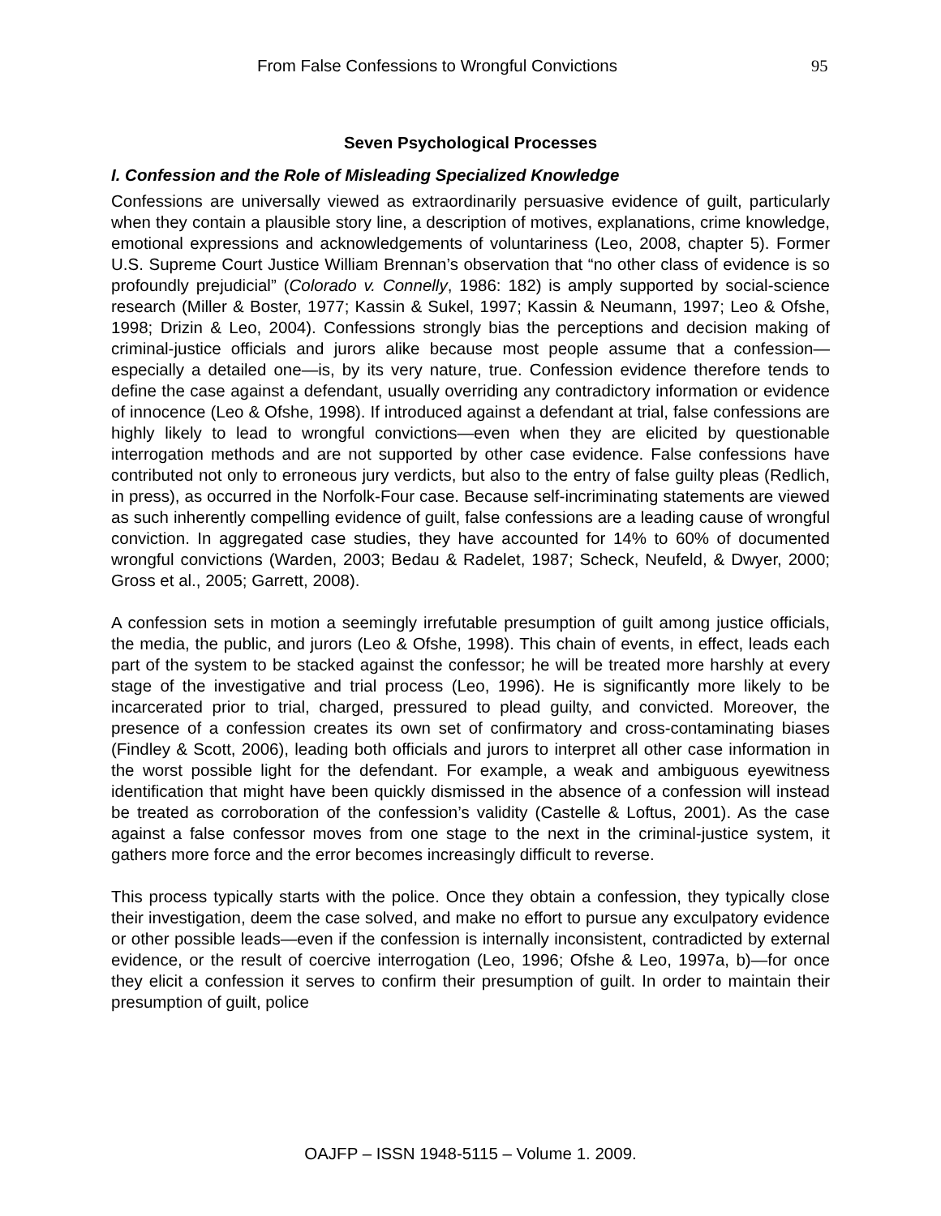From False Confessions to Wrongful Convictions 95
Seven Psychological Processes
I. Confession and the Role of Misleading Specialized Knowledge
Confessions are universally viewed as extraordinarily persuasive evidence of guilt, particularly when they contain a plausible story line, a description of motives, explanations, crime knowledge, emotional expressions and acknowledgements of voluntariness (Leo, 2008, chapter 5). Former U.S. Supreme Court Justice William Brennan’s observation that “no other class of evidence is so profoundly prejudicial” (Colorado v. Connelly, 1986: 182) is amply supported by social-science research (Miller & Boster, 1977; Kassin & Sukel, 1997; Kassin & Neumann, 1997; Leo & Ofshe, 1998; Drizin & Leo, 2004). Confessions strongly bias the perceptions and decision making of criminal-justice officials and jurors alike because most people assume that a confession—especially a detailed one—is, by its very nature, true. Confession evidence therefore tends to define the case against a defendant, usually overriding any contradictory information or evidence of innocence (Leo & Ofshe, 1998). If introduced against a defendant at trial, false confessions are highly likely to lead to wrongful convictions—even when they are elicited by questionable interrogation methods and are not supported by other case evidence. False confessions have contributed not only to erroneous jury verdicts, but also to the entry of false guilty pleas (Redlich, in press), as occurred in the Norfolk-Four case. Because self-incriminating statements are viewed as such inherently compelling evidence of guilt, false confessions are a leading cause of wrongful conviction. In aggregated case studies, they have accounted for 14% to 60% of documented wrongful convictions (Warden, 2003; Bedau & Radelet, 1987; Scheck, Neufeld, & Dwyer, 2000; Gross et al., 2005; Garrett, 2008).
A confession sets in motion a seemingly irrefutable presumption of guilt among justice officials, the media, the public, and jurors (Leo & Ofshe, 1998). This chain of events, in effect, leads each part of the system to be stacked against the confessor; he will be treated more harshly at every stage of the investigative and trial process (Leo, 1996). He is significantly more likely to be incarcerated prior to trial, charged, pressured to plead guilty, and convicted. Moreover, the presence of a confession creates its own set of confirmatory and cross-contaminating biases (Findley & Scott, 2006), leading both officials and jurors to interpret all other case information in the worst possible light for the defendant. For example, a weak and ambiguous eyewitness identification that might have been quickly dismissed in the absence of a confession will instead be treated as corroboration of the confession’s validity (Castelle & Loftus, 2001). As the case against a false confessor moves from one stage to the next in the criminal-justice system, it gathers more force and the error becomes increasingly difficult to reverse.
This process typically starts with the police. Once they obtain a confession, they typically close their investigation, deem the case solved, and make no effort to pursue any exculpatory evidence or other possible leads—even if the confession is internally inconsistent, contradicted by external evidence, or the result of coercive interrogation (Leo, 1996; Ofshe & Leo, 1997a, b)—for once they elicit a confession it serves to confirm their presumption of guilt. In order to maintain their presumption of guilt, police
OAJFP – ISSN 1948-5115 – Volume 1. 2009.